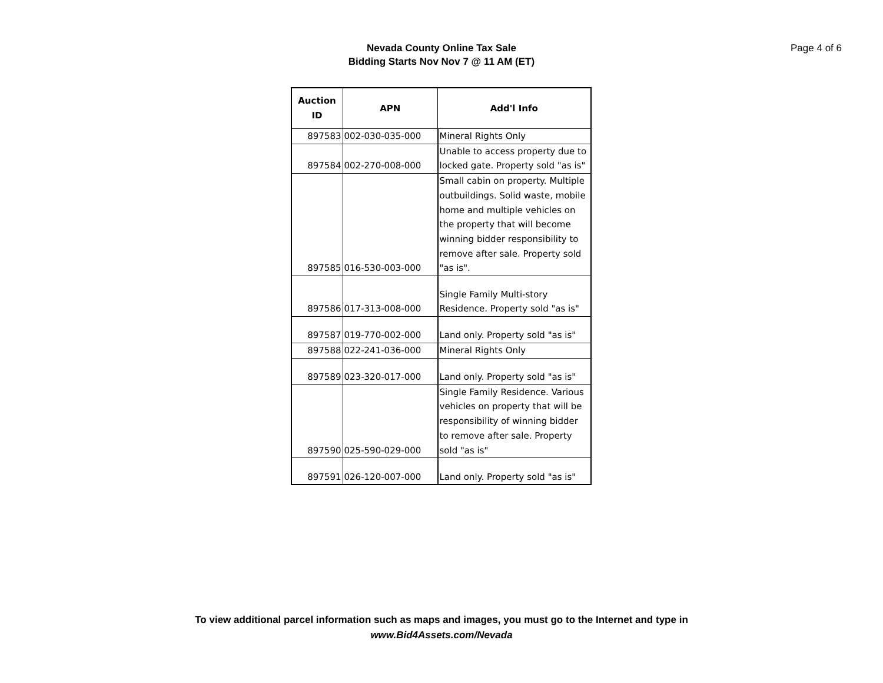Nevada County Online Tax Sale
Bidding Starts Nov Nov 7 @ 11 AM (ET)
Page 4 of 6
| Auction ID | APN | Add'l Info |
| --- | --- | --- |
| 897583 | 002-030-035-000 | Mineral Rights Only |
| 897584 | 002-270-008-000 | Unable to access property due to locked gate. Property sold "as is" |
| 897585 | 016-530-003-000 | Small cabin on property. Multiple outbuildings. Solid waste, mobile home and multiple vehicles on the property that will become winning bidder responsibility to remove after sale. Property sold "as is". |
| 897586 | 017-313-008-000 | Single Family Multi-story Residence. Property sold "as is" |
| 897587 | 019-770-002-000 | Land only. Property sold "as is" |
| 897588 | 022-241-036-000 | Mineral Rights Only |
| 897589 | 023-320-017-000 | Land only. Property sold "as is" |
| 897590 | 025-590-029-000 | Single Family Residence. Various vehicles on property that will be responsibility of winning bidder to remove after sale. Property sold "as is" |
| 897591 | 026-120-007-000 | Land only. Property sold "as is" |
To view additional parcel information such as maps and images, you must go to the Internet and type in
www.Bid4Assets.com/Nevada